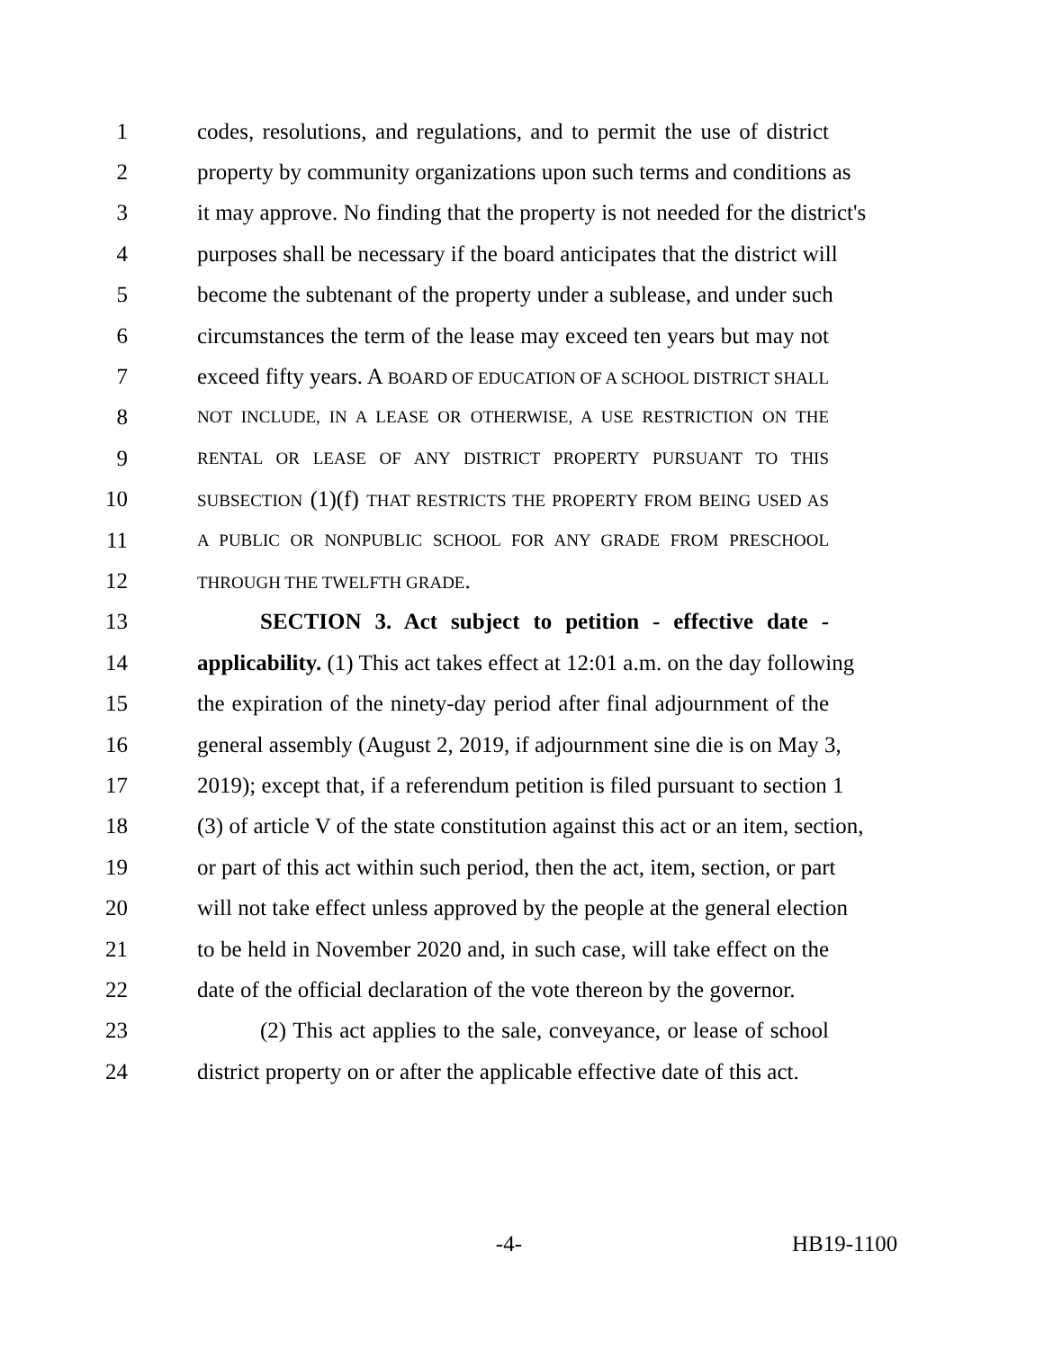1 codes, resolutions, and regulations, and to permit the use of district
2 property by community organizations upon such terms and conditions as
3 it may approve. No finding that the property is not needed for the district's
4 purposes shall be necessary if the board anticipates that the district will
5 become the subtenant of the property under a sublease, and under such
6 circumstances the term of the lease may exceed ten years but may not
7 exceed fifty years. A BOARD OF EDUCATION OF A SCHOOL DISTRICT SHALL
8 NOT INCLUDE, IN A LEASE OR OTHERWISE, A USE RESTRICTION ON THE
9 RENTAL OR LEASE OF ANY DISTRICT PROPERTY PURSUANT TO THIS
10 SUBSECTION (1)(f) THAT RESTRICTS THE PROPERTY FROM BEING USED AS
11 A PUBLIC OR NONPUBLIC SCHOOL FOR ANY GRADE FROM PRESCHOOL
12 THROUGH THE TWELFTH GRADE.
13 SECTION 3. Act subject to petition - effective date -
14 applicability. (1) This act takes effect at 12:01 a.m. on the day following
15 the expiration of the ninety-day period after final adjournment of the
16 general assembly (August 2, 2019, if adjournment sine die is on May 3,
17 2019); except that, if a referendum petition is filed pursuant to section 1
18 (3) of article V of the state constitution against this act or an item, section,
19 or part of this act within such period, then the act, item, section, or part
20 will not take effect unless approved by the people at the general election
21 to be held in November 2020 and, in such case, will take effect on the
22 date of the official declaration of the vote thereon by the governor.
23 (2) This act applies to the sale, conveyance, or lease of school
24 district property on or after the applicable effective date of this act.
-4- HB19-1100